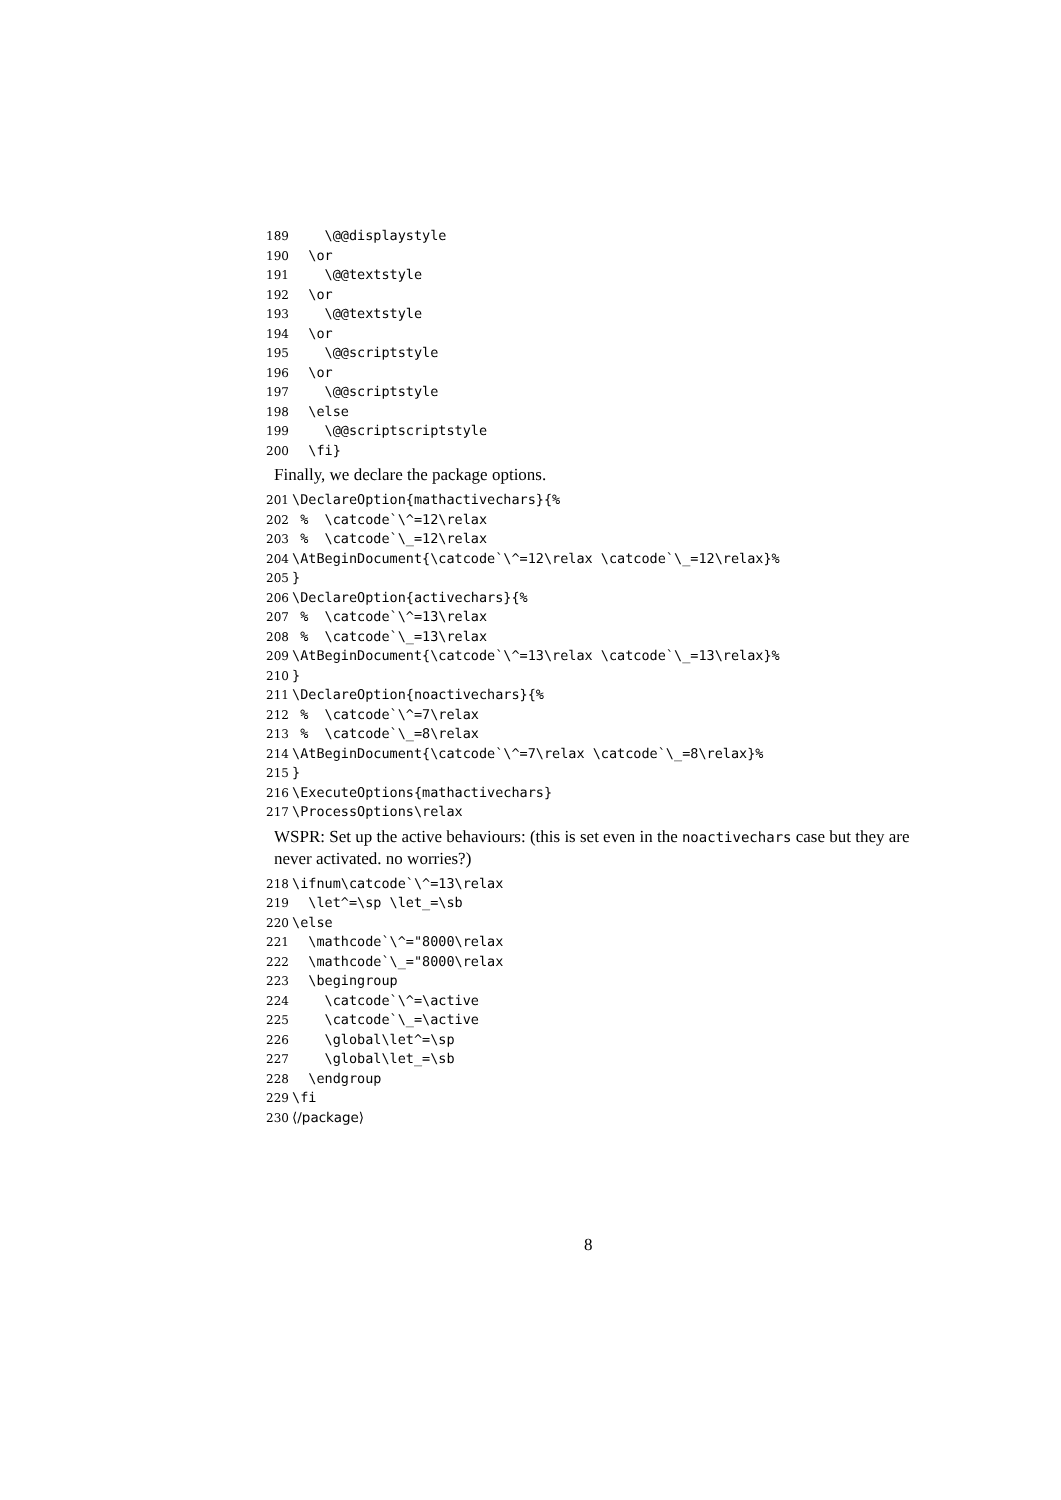189 \@@displaystyle
190 \or
191 \@@textstyle
192 \or
193 \@@textstyle
194 \or
195 \@@scriptstyle
196 \or
197 \@@scriptstyle
198 \else
199 \@@scriptscriptstyle
200 \fi}
Finally, we declare the package options.
201 \DeclareOption{mathactivechars}{%
202 % \catcode`\^=12\relax
203 % \catcode`\_=12\relax
204 \AtBeginDocument{\catcode`\^=12\relax \catcode`\_=12\relax}%
205 }
206 \DeclareOption{activechars}{%
207 % \catcode`\^=13\relax
208 % \catcode`\_=13\relax
209 \AtBeginDocument{\catcode`\^=13\relax \catcode`\_=13\relax}%
210 }
211 \DeclareOption{noactivechars}{%
212 % \catcode`\^=7\relax
213 % \catcode`\_=8\relax
214 \AtBeginDocument{\catcode`\^=7\relax \catcode`\_=8\relax}%
215 }
216 \ExecuteOptions{mathactivechars}
217 \ProcessOptions\relax
WSPR: Set up the active behaviours: (this is set even in the noactivechars case but they are never activated. no worries?)
218 \ifnum\catcode`\^=13\relax
219 \let^=\sp \let_=\sb
220 \else
221 \mathcode`\^="8000\relax
222 \mathcode`\_="8000\relax
223 \begingroup
224 \catcode`\^=\active
225 \catcode`\_=\active
226 \global\let^=\sp
227 \global\let_=\sb
228 \endgroup
229 \fi
230 ⟨/package⟩
8